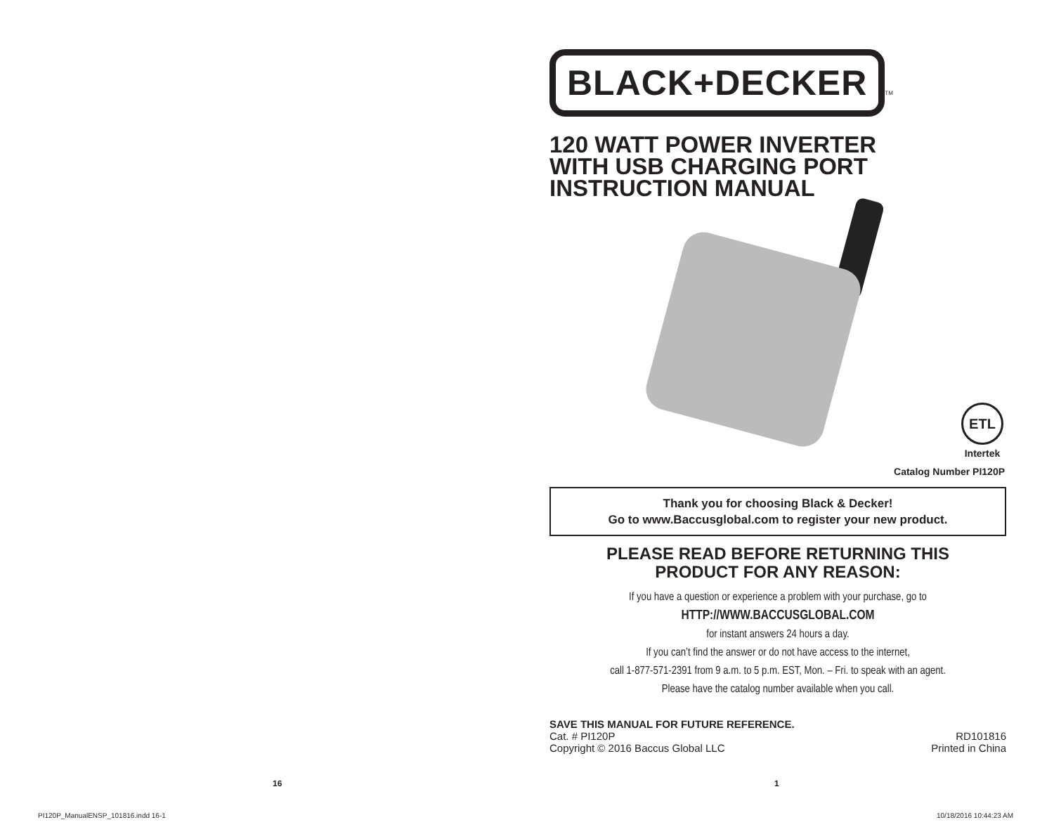16
BLACK+DECKER
TM
120 WATT POWER INVERTER
WITH USB CHARGING PORT
INSTRUCTION MANUAL
ETL
Intertek
Catalog Number PI120P
Thank you for choosing Black & Decker!
Go to www.Baccusglobal.com to register your new product.
PLEASE READ BEFORE RETURNING THIS
PRODUCT FOR ANY REASON:
If you have a question or experience a problem with your purchase, go to
HTTP://WWW.BACCUSGLOBAL.COM
for instant answers 24 hours a day.
If you can’t find the answer or do not have access to the internet,
call 1-877-571-2391 from 9 a.m. to 5 p.m. EST, Mon. – Fri. to speak with an agent.
Please have the catalog number available when you call.
SAVE THIS MANUAL FOR FUTURE REFERENCE.
Cat. # PI120P
Copyright © 2016 Baccus Global LLC
RD101816
Printed in China
1
PI120P_ManualENSP_101816.indd 16-1
10/18/2016 10:44:23 AM